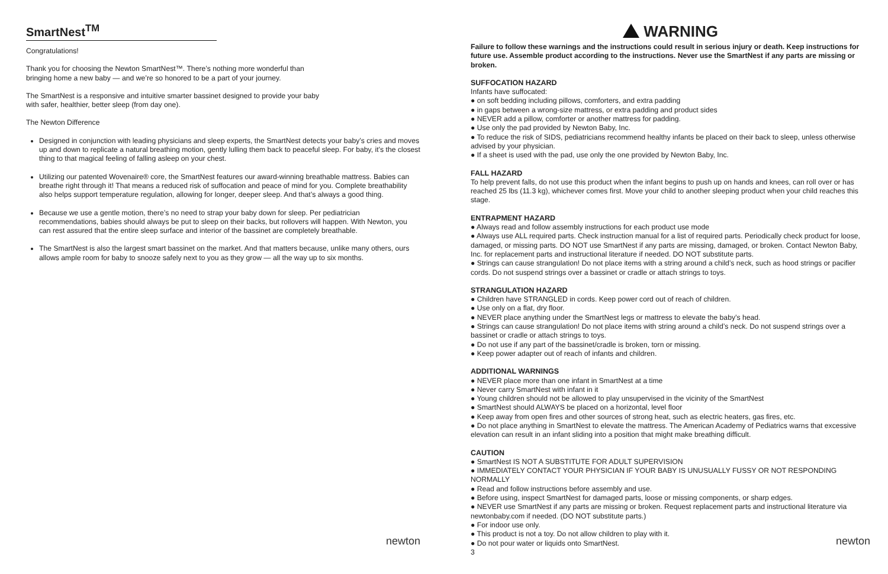SmartNest<sup>TM</sup>
Congratulations!
Thank you for choosing the Newton SmartNest™. There’s nothing more wonderful than
bringing home a new baby — and we’re so honored to be a part of your journey.
The SmartNest is a responsive and intuitive smarter bassinet designed to provide your baby
with safer, healthier, better sleep (from day one).
The Newton Difference
Designed in conjunction with leading physicians and sleep experts, the SmartNest detects your baby’s cries and moves up and down to replicate a natural breathing motion, gently lulling them back to peaceful sleep. For baby, it’s the closest thing to that magical feeling of falling asleep on your chest.
Utilizing our patented Wovenaire® core, the SmartNest features our award-winning breathable mattress. Babies can breathe right through it! That means a reduced risk of suffocation and peace of mind for you. Complete breathability also helps support temperature regulation, allowing for longer, deeper sleep. And that’s always a good thing.
Because we use a gentle motion, there’s no need to strap your baby down for sleep. Per pediatrician recommendations, babies should always be put to sleep on their backs, but rollovers will happen. With Newton, you can rest assured that the entire sleep surface and interior of the bassinet are completely breathable.
The SmartNest is also the largest smart bassinet on the market. And that matters because, unlike many others, ours allows ample room for baby to snooze safely next to you as they grow — all the way up to six months.
newton
WARNING
Failure to follow these warnings and the instructions could result in serious injury or death. Keep instructions for future use. Assemble product according to the instructions. Never use the SmartNest if any parts are missing or broken.
SUFFOCATION HAZARD
Infants have suffocated:
● on soft bedding including pillows, comforters, and extra padding
● in gaps between a wrong-size mattress, or extra padding and product sides
● NEVER add a pillow, comforter or another mattress for padding.
● Use only the pad provided by Newton Baby, Inc.
● To reduce the risk of SIDS, pediatricians recommend healthy infants be placed on their back to sleep, unless otherwise advised by your physician.
● If a sheet is used with the pad, use only the one provided by Newton Baby, Inc.
FALL HAZARD
To help prevent falls, do not use this product when the infant begins to push up on hands and knees, can roll over or has reached 25 lbs (11.3 kg), whichever comes first. Move your child to another sleeping product when your child reaches this stage.
ENTRAPMENT HAZARD
● Always read and follow assembly instructions for each product use mode
● Always use ALL required parts. Check instruction manual for a list of required parts. Periodically check product for loose, damaged, or missing parts. DO NOT use SmartNest if any parts are missing, damaged, or broken. Contact Newton Baby, Inc. for replacement parts and instructional literature if needed. DO NOT substitute parts.
● Strings can cause strangulation! Do not place items with a string around a child’s neck, such as hood strings or pacifier cords. Do not suspend strings over a bassinet or cradle or attach strings to toys.
STRANGULATION HAZARD
● Children have STRANGLED in cords. Keep power cord out of reach of children.
● Use only on a flat, dry floor.
● NEVER place anything under the SmartNest legs or mattress to elevate the baby’s head.
● Strings can cause strangulation! Do not place items with string around a child’s neck. Do not suspend strings over a bassinet or cradle or attach strings to toys.
● Do not use if any part of the bassinet/cradle is broken, torn or missing.
● Keep power adapter out of reach of infants and children.
ADDITIONAL WARNINGS
● NEVER place more than one infant in SmartNest at a time
● Never carry SmartNest with infant in it
● Young children should not be allowed to play unsupervised in the vicinity of the SmartNest
● SmartNest should ALWAYS be placed on a horizontal, level floor
● Keep away from open fires and other sources of strong heat, such as electric heaters, gas fires, etc.
● Do not place anything in SmartNest to elevate the mattress. The American Academy of Pediatrics warns that excessive elevation can result in an infant sliding into a position that might make breathing difficult.
CAUTION
● SmartNest IS NOT A SUBSTITUTE FOR ADULT SUPERVISION
● IMMEDIATELY CONTACT YOUR PHYSICIAN IF YOUR BABY IS UNUSUALLY FUSSY OR NOT RESPONDING NORMALLY
● Read and follow instructions before assembly and use.
● Before using, inspect SmartNest for damaged parts, loose or missing components, or sharp edges.
● NEVER use SmartNest if any parts are missing or broken. Request replacement parts and instructional literature via newtonbaby.com if needed. (DO NOT substitute parts.)
● For indoor use only.
● This product is not a toy. Do not allow children to play with it.
● Do not pour water or liquids onto SmartNest.
3
newton